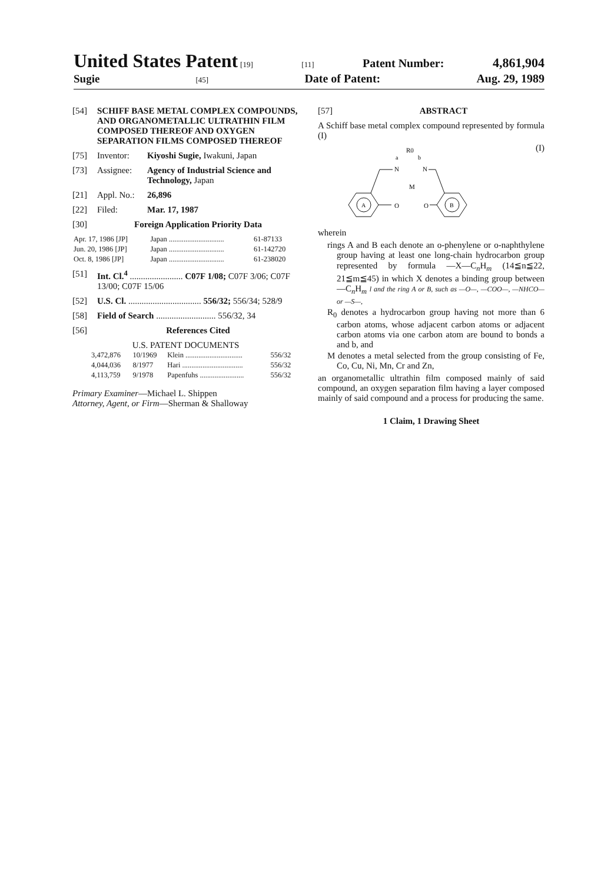United States Patent [19] [11] Patent Number: 4,861,904
Sugie [45] Date of Patent: Aug. 29, 1989
[54] SCHIFF BASE METAL COMPLEX COMPOUNDS, AND ORGANOMETALLIC ULTRATHIN FILM COMPOSED THEREOF AND OXYGEN SEPARATION FILMS COMPOSED THEREOF
[75] Inventor: Kiyoshi Sugie, Iwakuni, Japan
[73] Assignee: Agency of Industrial Science and Technology, Japan
[21] Appl. No.: 26,896
[22] Filed: Mar. 17, 1987
[30] Foreign Application Priority Data
| Apr. 17, 1986 [JP] | Japan .............................. | 61-87133 |
| Jun. 20, 1986 [JP] | Japan .............................. | 61-142720 |
| Oct. 8, 1986 [JP] | Japan .............................. | 61-238020 |
[51] Int. Cl.<sup>4</sup> ........................ C07F 1/08; C07F 3/06; C07F 13/00; C07F 15/06
[52] U.S. Cl. ................................. 556/32; 556/34; 528/9
[58] Field of Search ........................... 556/32, 34
[56] References Cited
U.S. PATENT DOCUMENTS
| 3,472,876 | 10/1969 | Klein ............................... | 556/32 |
| 4,044,036 | 8/1977 | Hari ................................. | 556/32 |
| 4,113,759 | 9/1978 | Papenfuhs ........................ | 556/32 |
Primary Examiner—Michael L. Shippen
Attorney, Agent, or Firm—Sherman & Shalloway
[57] ABSTRACT
A Schiff base metal complex compound represented by formula (I)
R0
a
b
N
N
M
O
O
A
B
(I)
wherein
rings A and B each denote an o-phenylene or o-naphthylene group having at least one long-chain hydrocarbon group represented by formula —X—C<sub>n</sub>H<sub>m</sub> (14≦n≦22, 21≦m≦45) in which X denotes a binding group between —C<sub>n</sub>H<sub>m</sub> l and the ring A or B, such as —O—, —COO—, —NHCO— or —S—,
R<sub>0</sub> denotes a hydrocarbon group having not more than 6 carbon atoms, whose adjacent carbon atoms or adjacent carbon atoms via one carbon atom are bound to bonds a and b, and
M denotes a metal selected from the group consisting of Fe, Co, Cu, Ni, Mn, Cr and Zn,
an organometallic ultrathin film composed mainly of said compound, an oxygen separation film having a layer composed mainly of said compound and a process for producing the same.
1 Claim, 1 Drawing Sheet